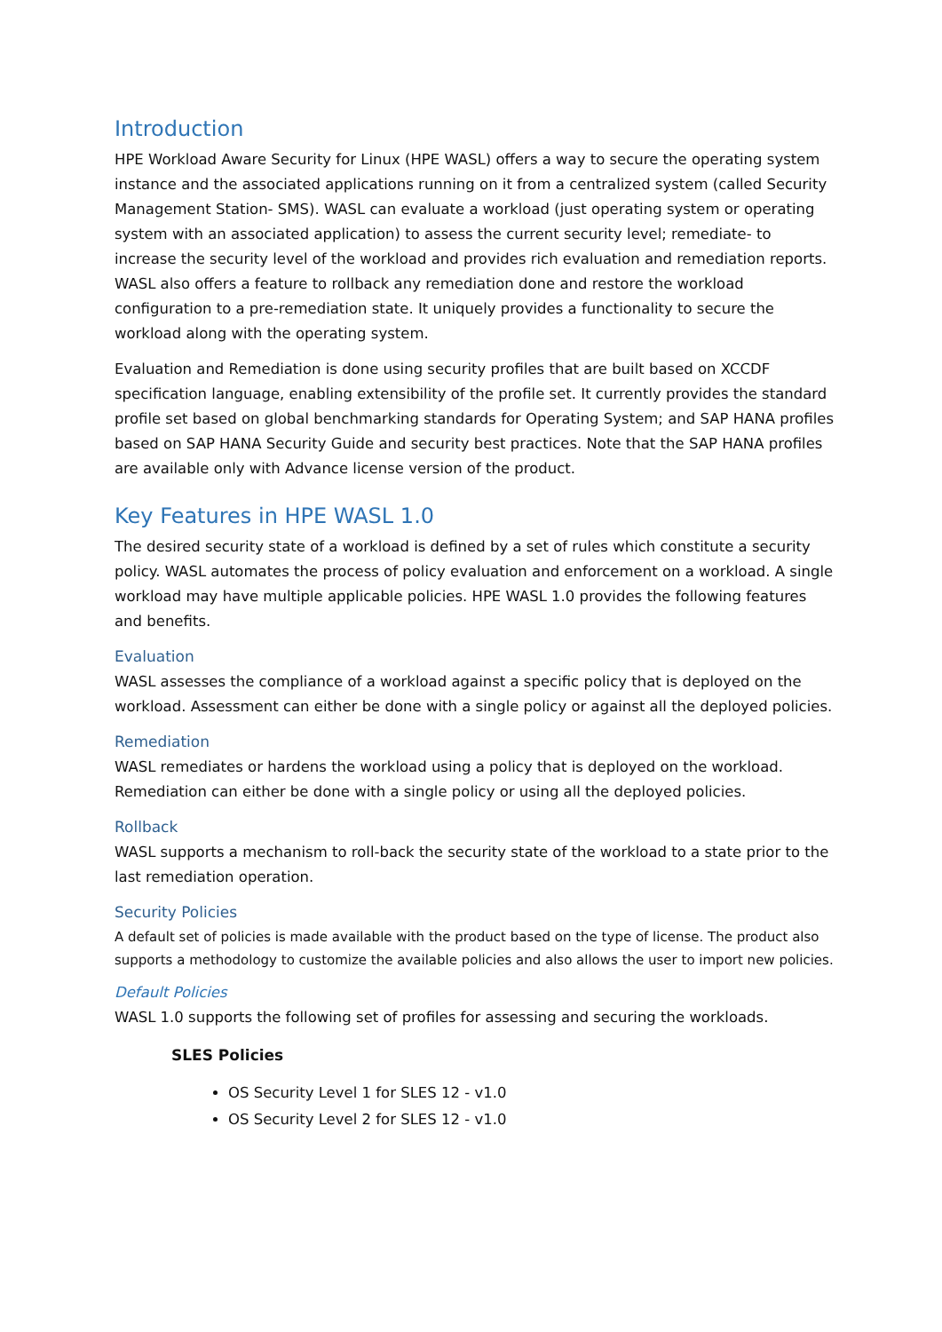Introduction
HPE Workload Aware Security for Linux (HPE WASL) offers a way to secure the operating system instance and the associated applications running on it from a centralized system (called Security Management Station- SMS). WASL can evaluate a workload (just operating system or operating system with an associated application) to assess the current security level; remediate- to increase the security level of the workload and provides rich evaluation and remediation reports. WASL also offers a feature to rollback any remediation done and restore the workload configuration to a pre-remediation state. It uniquely provides a functionality to secure the workload along with the operating system.
Evaluation and Remediation is done using security profiles that are built based on XCCDF specification language, enabling extensibility of the profile set. It currently provides the standard profile set based on global benchmarking standards for Operating System; and SAP HANA profiles based on SAP HANA Security Guide and security best practices. Note that the SAP HANA profiles are available only with Advance license version of the product.
Key Features in HPE WASL 1.0
The desired security state of a workload is defined by a set of rules which constitute a security policy. WASL automates the process of policy evaluation and enforcement on a workload. A single workload may have multiple applicable policies. HPE WASL 1.0 provides the following features and benefits.
Evaluation
WASL assesses the compliance of a workload against a specific policy that is deployed on the workload. Assessment can either be done with a single policy or against all the deployed policies.
Remediation
WASL remediates or hardens the workload using a policy that is deployed on the workload. Remediation can either be done with a single policy or using all the deployed policies.
Rollback
WASL supports a mechanism to roll-back the security state of the workload to a state prior to the last remediation operation.
Security Policies
A default set of policies is made available with the product based on the type of license. The product also supports a methodology to customize the available policies and also allows the user to import new policies.
Default Policies
WASL 1.0 supports the following set of profiles for assessing and securing the workloads.
SLES Policies
OS Security Level 1 for SLES 12 - v1.0
OS Security Level 2 for SLES 12 - v1.0